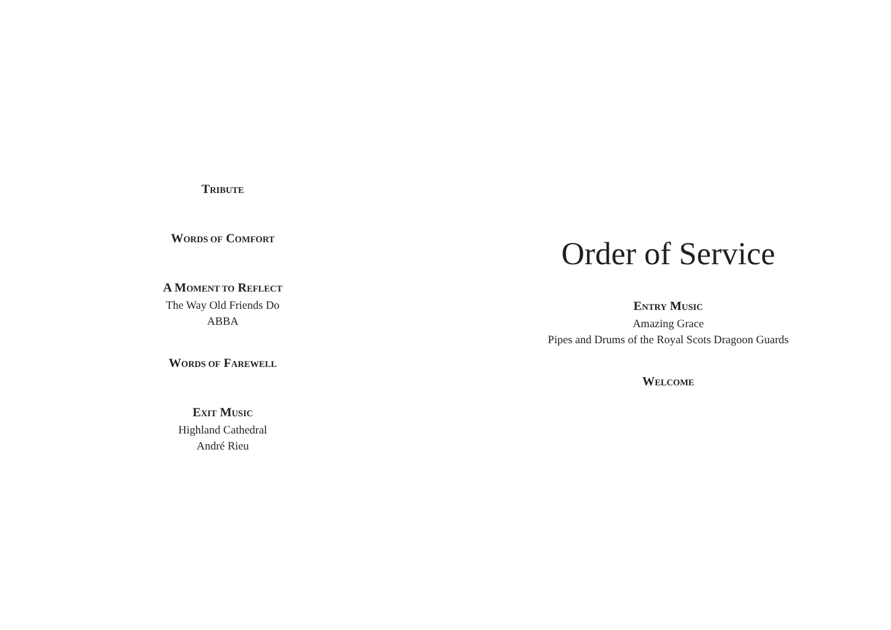TRIBUTE
WORDS OF COMFORT
A MOMENT TO REFLECT
The Way Old Friends Do
ABBA
WORDS OF FAREWELL
EXIT MUSIC
Highland Cathedral
André Rieu
Order of Service
ENTRY MUSIC
Amazing Grace
Pipes and Drums of the Royal Scots Dragoon Guards
WELCOME